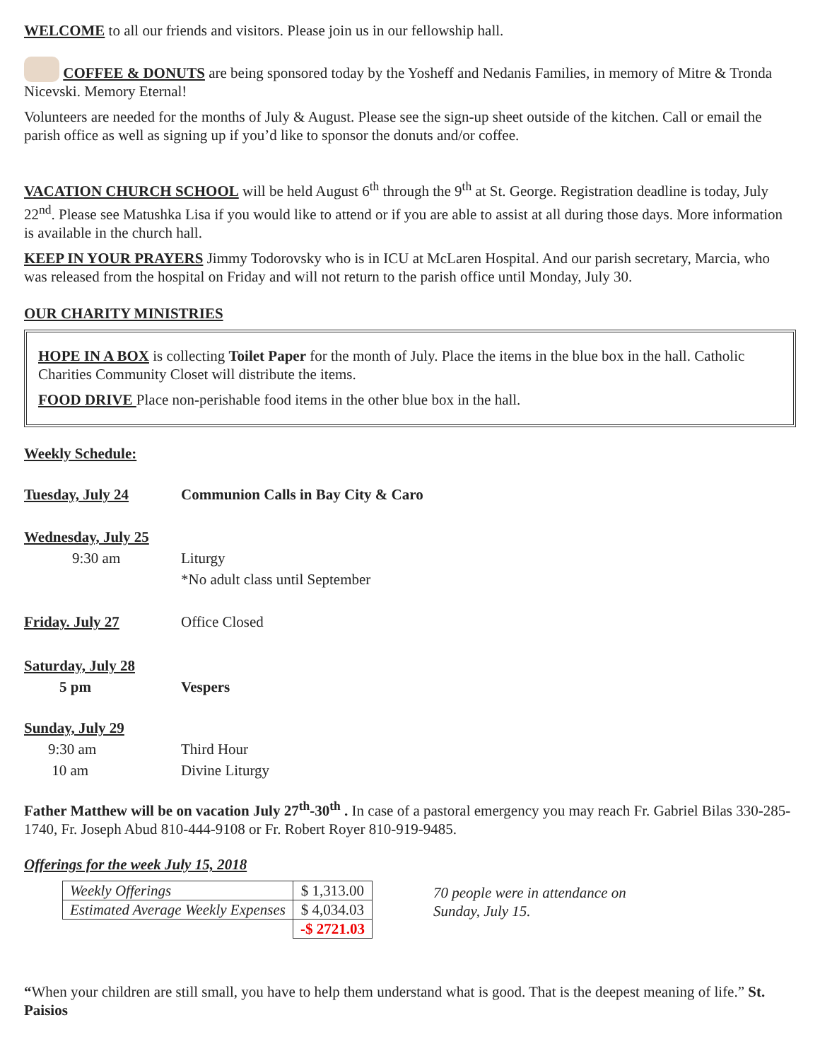WELCOME to all our friends and visitors. Please join us in our fellowship hall.
COFFEE & DONUTS are being sponsored today by the Yosheff and Nedanis Families, in memory of Mitre & Tronda Nicevski. Memory Eternal!
Volunteers are needed for the months of July & August. Please see the sign-up sheet outside of the kitchen. Call or email the parish office as well as signing up if you’d like to sponsor the donuts and/or coffee.
VACATION CHURCH SCHOOL will be held August 6<sup>th</sup> through the 9<sup>th</sup> at St. George. Registration deadline is today, July 22<sup>nd</sup>. Please see Matushka Lisa if you would like to attend or if you are able to assist at all during those days. More information is available in the church hall.
KEEP IN YOUR PRAYERS Jimmy Todorovsky who is in ICU at McLaren Hospital. And our parish secretary, Marcia, who was released from the hospital on Friday and will not return to the parish office until Monday, July 30.
OUR CHARITY MINISTRIES
HOPE IN A BOX is collecting Toilet Paper for the month of July. Place the items in the blue box in the hall. Catholic Charities Community Closet will distribute the items.
FOOD DRIVE Place non-perishable food items in the other blue box in the hall.
Weekly Schedule:
Tuesday, July 24 Communion Calls in Bay City & Caro
Wednesday, July 25
9:30 am Liturgy
*No adult class until September
Friday. July 27 Office Closed
Saturday, July 28
5 pm Vespers
Sunday, July 29
9:30 am
10 am
Third Hour
Divine Liturgy
Father Matthew will be on vacation July 27<sup>th</sup>-30<sup>th</sup> . In case of a pastoral emergency you may reach Fr. Gabriel Bilas 330-285-1740, Fr. Joseph Abud 810-444-9108 or Fr. Robert Royer 810-919-9485.
Offerings for the week July 15, 2018
| Weekly Offerings | $ 1,313.00 |
| Estimated Average Weekly Expenses | $ 4,034.03 |
| | -$ 2721.03 |
70 people were in attendance on
Sunday, July 15.
“When your children are still small, you have to help them understand what is good. That is the deepest meaning of life.” St. Paisios